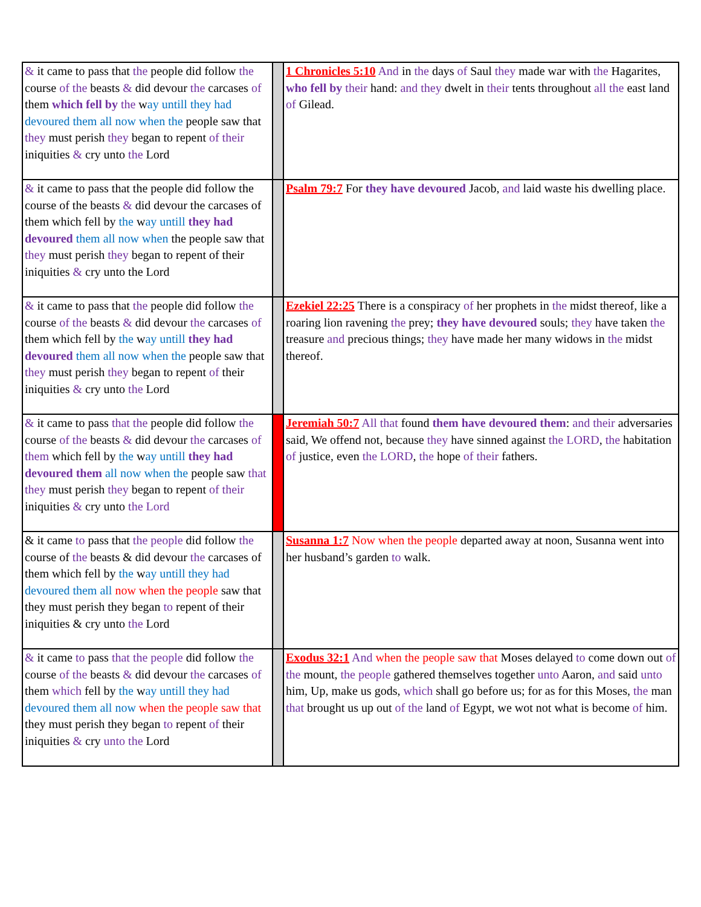| & it came to pass that the people did follow the course of the beasts & did devour the carcases of them which fell by the w ay untill they had devoured them all now when the people saw that they must perish they began to repent of their iniquities & cry unto the Lord | | 1 Chronicles 5:10 And in the days of Saul they made war with the Hagarites, who fell by their hand: and they dwelt in their tents throughout all the east land of Gilead. |
| & it came to pass that the people did follow the course of the beasts & did devour the carcases of them which fell by the w ay untill they had devoured them all now when the people saw that they must perish they began to repent of their iniquities & cry unto the Lord | | Psalm 79:7 For they have devoured Jacob, and laid waste his dwelling place. |
| & it came to pass that the people did follow the course of the beasts & did devour the carcases of them which fell by the w ay untill they had devoured them all now when the people saw that they must perish they began to repent of their iniquities & cry unto the Lord | | Ezekiel 22:25 There is a conspiracy of her prophets in the midst thereof, like a roaring lion ravening the prey; they have devoured souls; they have taken the treasure and precious things; they have made her many widows in the midst thereof. |
| & it came to pass that the people did follow the course of the beasts & did devour the carcases of them which fell by the w ay untill they had devoured them all now when the people saw that they must perish they began to repent of their iniquities & cry unto the Lord | | Jeremiah 50:7 All that found them have devoured them : and their adversaries said, We offend not, because they have sinned against the LORD , the habitation of justice, even the LORD , the hope of their fathers. |
| & it came to pass that the people did follow the course of the beasts & did devour the carcases of them which fell by the w ay untill they had devoured them all now when the people saw that they must perish they began to repent of their iniquities & cry unto the Lord | | Susanna 1:7 Now when the people departed away at noon, Susanna went into her husband’s garden to walk. |
| & it came to pass that the people did follow the course of the beasts & did devour the carcases of them which fell by the w ay untill they had devoured them all now when the people saw that they must perish they began to repent of their iniquities & cry unto the Lord | | Exodus 32:1 And when the people saw that Moses delayed to come down out of the mount, the people gathered themselves together unto Aaron, and said unto him, Up, make us gods, which shall go before us; for as for this Moses, the man that brought us up out of the land of Egypt, we wot not what is become of him. |